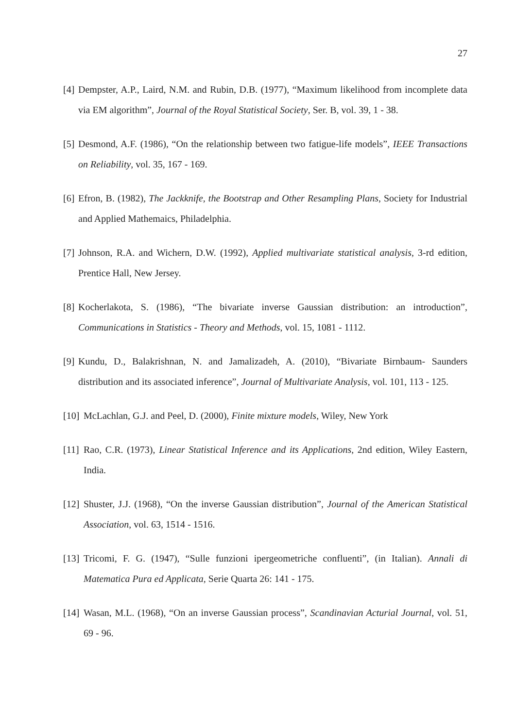27
[4] Dempster, A.P., Laird, N.M. and Rubin, D.B. (1977), “Maximum likelihood from incomplete data via EM algorithm”, Journal of the Royal Statistical Society, Ser. B, vol. 39, 1 - 38.
[5] Desmond, A.F. (1986), “On the relationship between two fatigue-life models”, IEEE Transactions on Reliability, vol. 35, 167 - 169.
[6] Efron, B. (1982), The Jackknife, the Bootstrap and Other Resampling Plans, Society for Industrial and Applied Mathemaics, Philadelphia.
[7] Johnson, R.A. and Wichern, D.W. (1992), Applied multivariate statistical analysis, 3-rd edition, Prentice Hall, New Jersey.
[8] Kocherlakota, S. (1986), “The bivariate inverse Gaussian distribution: an introduction”, Communications in Statistics - Theory and Methods, vol. 15, 1081 - 1112.
[9] Kundu, D., Balakrishnan, N. and Jamalizadeh, A. (2010), “Bivariate Birnbaum- Saunders distribution and its associated inference”, Journal of Multivariate Analysis, vol. 101, 113 - 125.
[10] McLachlan, G.J. and Peel, D. (2000), Finite mixture models, Wiley, New York
[11] Rao, C.R. (1973), Linear Statistical Inference and its Applications, 2nd edition, Wiley Eastern, India.
[12] Shuster, J.J. (1968), “On the inverse Gaussian distribution”, Journal of the American Statistical Association, vol. 63, 1514 - 1516.
[13] Tricomi, F. G. (1947), “Sulle funzioni ipergeometriche confluenti”, (in Italian). Annali di Matematica Pura ed Applicata, Serie Quarta 26: 141 - 175.
[14] Wasan, M.L. (1968), “On an inverse Gaussian process”, Scandinavian Acturial Journal, vol. 51, 69 - 96.